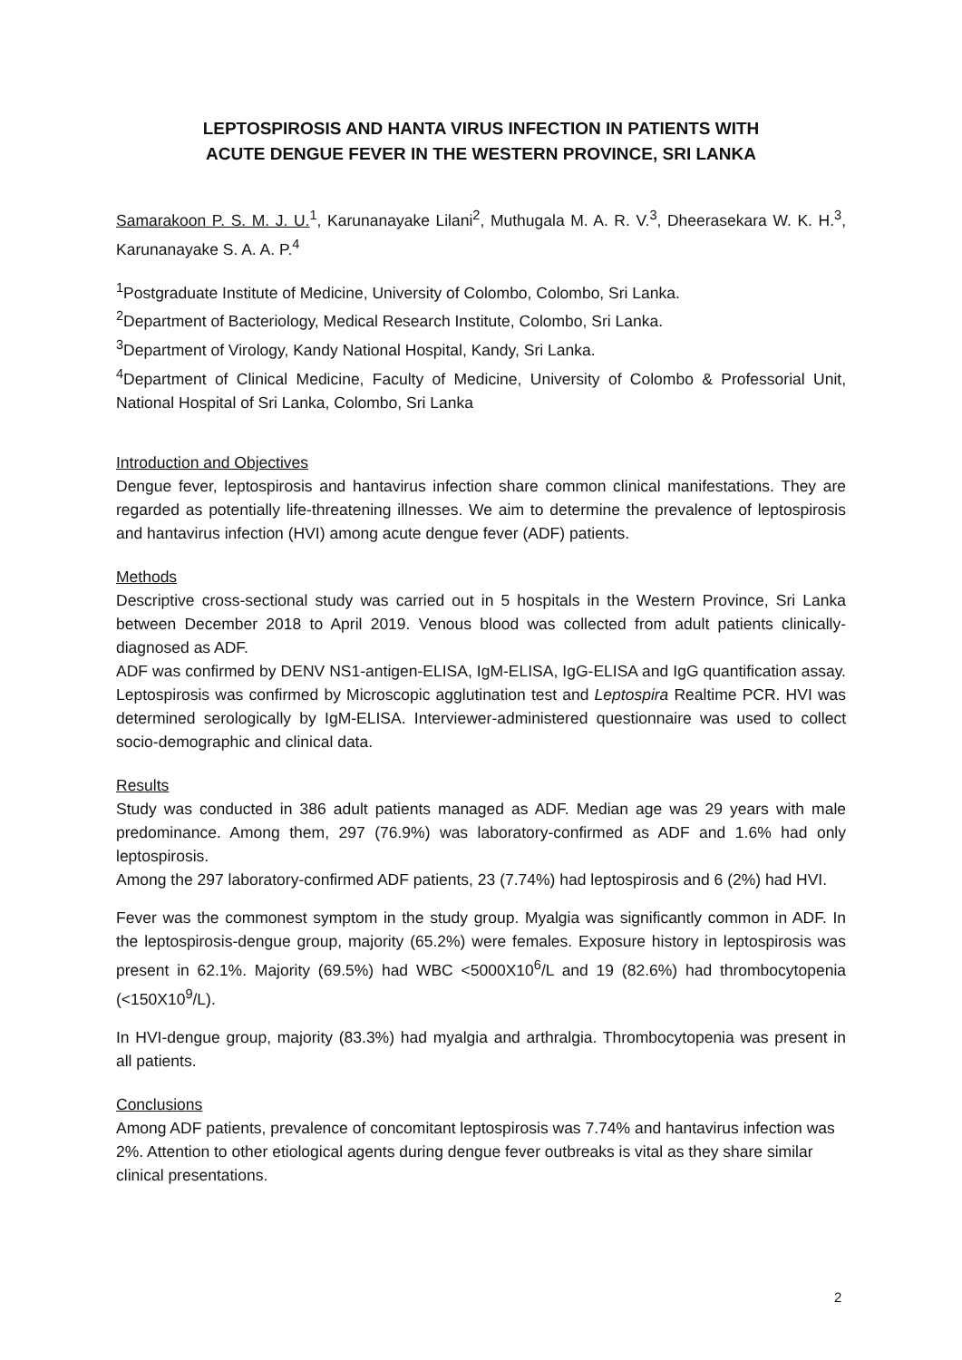LEPTOSPIROSIS AND HANTA VIRUS INFECTION IN PATIENTS WITH
ACUTE DENGUE FEVER IN THE WESTERN PROVINCE, SRI LANKA
Samarakoon P. S. M. J. U.<sup>1</sup>, Karunanayake Lilani<sup>2</sup>, Muthugala M. A. R. V.<sup>3</sup>, Dheerasekara W. K. H.<sup>3</sup>, Karunanayake S. A. A. P.<sup>4</sup>
<sup>1</sup> Postgraduate Institute of Medicine, University of Colombo, Colombo, Sri Lanka.
<sup>2</sup> Department of Bacteriology, Medical Research Institute, Colombo, Sri Lanka.
<sup>3</sup> Department of Virology, Kandy National Hospital, Kandy, Sri Lanka.
<sup>4</sup> Department of Clinical Medicine, Faculty of Medicine, University of Colombo & Professorial Unit, National Hospital of Sri Lanka, Colombo, Sri Lanka
Introduction and Objectives
Dengue fever, leptospirosis and hantavirus infection share common clinical manifestations. They are regarded as potentially life-threatening illnesses. We aim to determine the prevalence of leptospirosis and hantavirus infection (HVI) among acute dengue fever (ADF) patients.
Methods
Descriptive cross-sectional study was carried out in 5 hospitals in the Western Province, Sri Lanka between December 2018 to April 2019. Venous blood was collected from adult patients clinically-diagnosed as ADF.
ADF was confirmed by DENV NS1-antigen-ELISA, IgM-ELISA, IgG-ELISA and IgG quantification assay. Leptospirosis was confirmed by Microscopic agglutination test and Leptospira Realtime PCR. HVI was determined serologically by IgM-ELISA. Interviewer-administered questionnaire was used to collect socio-demographic and clinical data.
Results
Study was conducted in 386 adult patients managed as ADF. Median age was 29 years with male predominance. Among them, 297 (76.9%) was laboratory-confirmed as ADF and 1.6% had only leptospirosis.
Among the 297 laboratory-confirmed ADF patients, 23 (7.74%) had leptospirosis and 6 (2%) had HVI.
Fever was the commonest symptom in the study group. Myalgia was significantly common in ADF. In the leptospirosis-dengue group, majority (65.2%) were females. Exposure history in leptospirosis was present in 62.1%. Majority (69.5%) had WBC <5000X10<sup>6</sup>/L and 19 (82.6%) had thrombocytopenia (<150X10<sup>9</sup>/L).
In HVI-dengue group, majority (83.3%) had myalgia and arthralgia. Thrombocytopenia was present in all patients.
Conclusions
Among ADF patients, prevalence of concomitant leptospirosis was 7.74% and hantavirus infection was 2%. Attention to other etiological agents during dengue fever outbreaks is vital as they share similar clinical presentations.
2